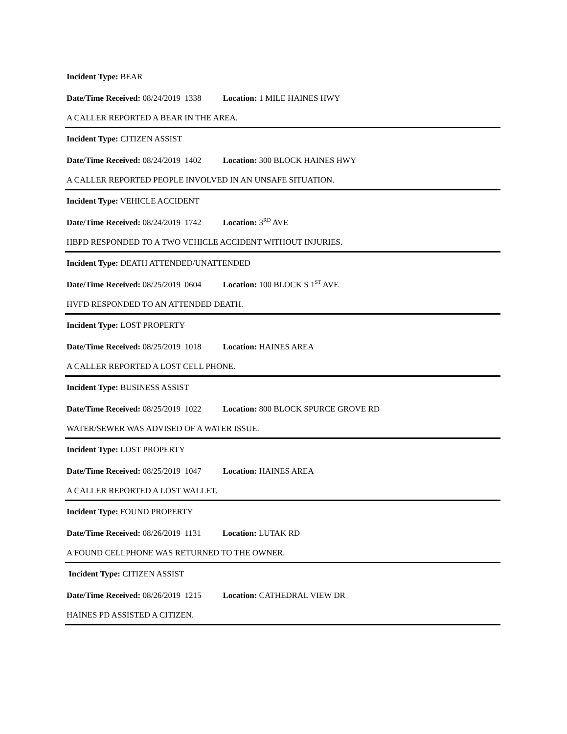Incident Type: BEAR
Date/Time Received: 08/24/2019 1338 Location: 1 MILE HAINES HWY
A CALLER REPORTED A BEAR IN THE AREA.
Incident Type: CITIZEN ASSIST
Date/Time Received: 08/24/2019 1402 Location: 300 BLOCK HAINES HWY
A CALLER REPORTED PEOPLE INVOLVED IN AN UNSAFE SITUATION.
Incident Type: VEHICLE ACCIDENT
Date/Time Received: 08/24/2019 1742 Location: 3<sup>RD</sup> AVE
HBPD RESPONDED TO A TWO VEHICLE ACCIDENT WITHOUT INJURIES.
Incident Type: DEATH ATTENDED/UNATTENDED
Date/Time Received: 08/25/2019 0604 Location: 100 BLOCK S 1<sup>ST</sup> AVE
HVFD RESPONDED TO AN ATTENDED DEATH.
Incident Type: LOST PROPERTY
Date/Time Received: 08/25/2019 1018 Location: HAINES AREA
A CALLER REPORTED A LOST CELL PHONE.
Incident Type: BUSINESS ASSIST
Date/Time Received: 08/25/2019 1022 Location: 800 BLOCK SPURCE GROVE RD
WATER/SEWER WAS ADVISED OF A WATER ISSUE.
Incident Type: LOST PROPERTY
Date/Time Received: 08/25/2019 1047 Location: HAINES AREA
A CALLER REPORTED A LOST WALLET.
Incident Type: FOUND PROPERTY
Date/Time Received: 08/26/2019 1131 Location: LUTAK RD
A FOUND CELLPHONE WAS RETURNED TO THE OWNER.
Incident Type: CITIZEN ASSIST
Date/Time Received: 08/26/2019 1215 Location: CATHEDRAL VIEW DR
HAINES PD ASSISTED A CITIZEN.